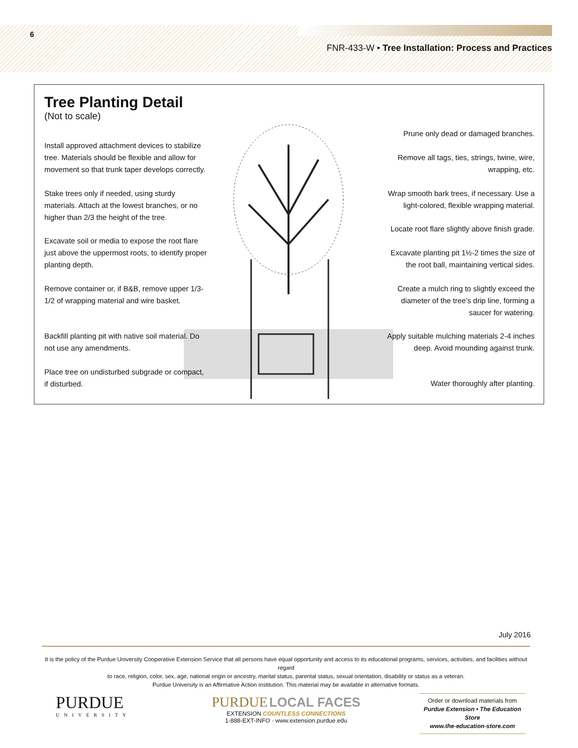6
FNR-433-W • Tree Installation: Process and Practices
Tree Planting Detail
(Not to scale)
Install approved attachment devices to stabilize tree. Materials should be flexible and allow for movement so that trunk taper develops correctly.
Stake trees only if needed, using sturdy materials. Attach at the lowest branches, or no higher than 2/3 the height of the tree.
Excavate soil or media to expose the root flare just above the uppermost roots, to identify proper planting depth.
Remove container or, if B&B, remove upper 1/3-1/2 of wrapping material and wire basket.
Backfill planting pit with native soil material. Do not use any amendments.
Place tree on undisturbed subgrade or compact, if disturbed.
Prune only dead or damaged branches.
Remove all tags, ties, strings, twine, wire, wrapping, etc.
Wrap smooth bark trees, if necessary. Use a light-colored, flexible wrapping material.
Locate root flare slightly above finish grade.
Excavate planting pit 1½-2 times the size of the root ball, maintaining vertical sides.
Create a mulch ring to slightly exceed the diameter of the tree’s drip line, forming a saucer for watering.
Apply suitable mulching materials 2-4 inches deep. Avoid mounding against trunk.
Water thoroughly after planting.
July 2016
It is the policy of the Purdue University Cooperative Extension Service that all persons have equal opportunity and access to its educational programs, services, activities, and facilities without regard
to race, religion, color, sex, age, national origin or ancestry, marital status, parental status, sexual orientation, disability or status as a veteran.
Purdue University is an Affirmative Action institution. This material may be available in alternative formats.
PURDUE
UNIVERSITY
PURDUE LOCAL FACES
EXTENSION COUNTLESS CONNECTIONS
1-888-EXT-INFO · www.extension.purdue.edu
Order or download materials from
Purdue Extension • The Education Store
www.the-education-store.com